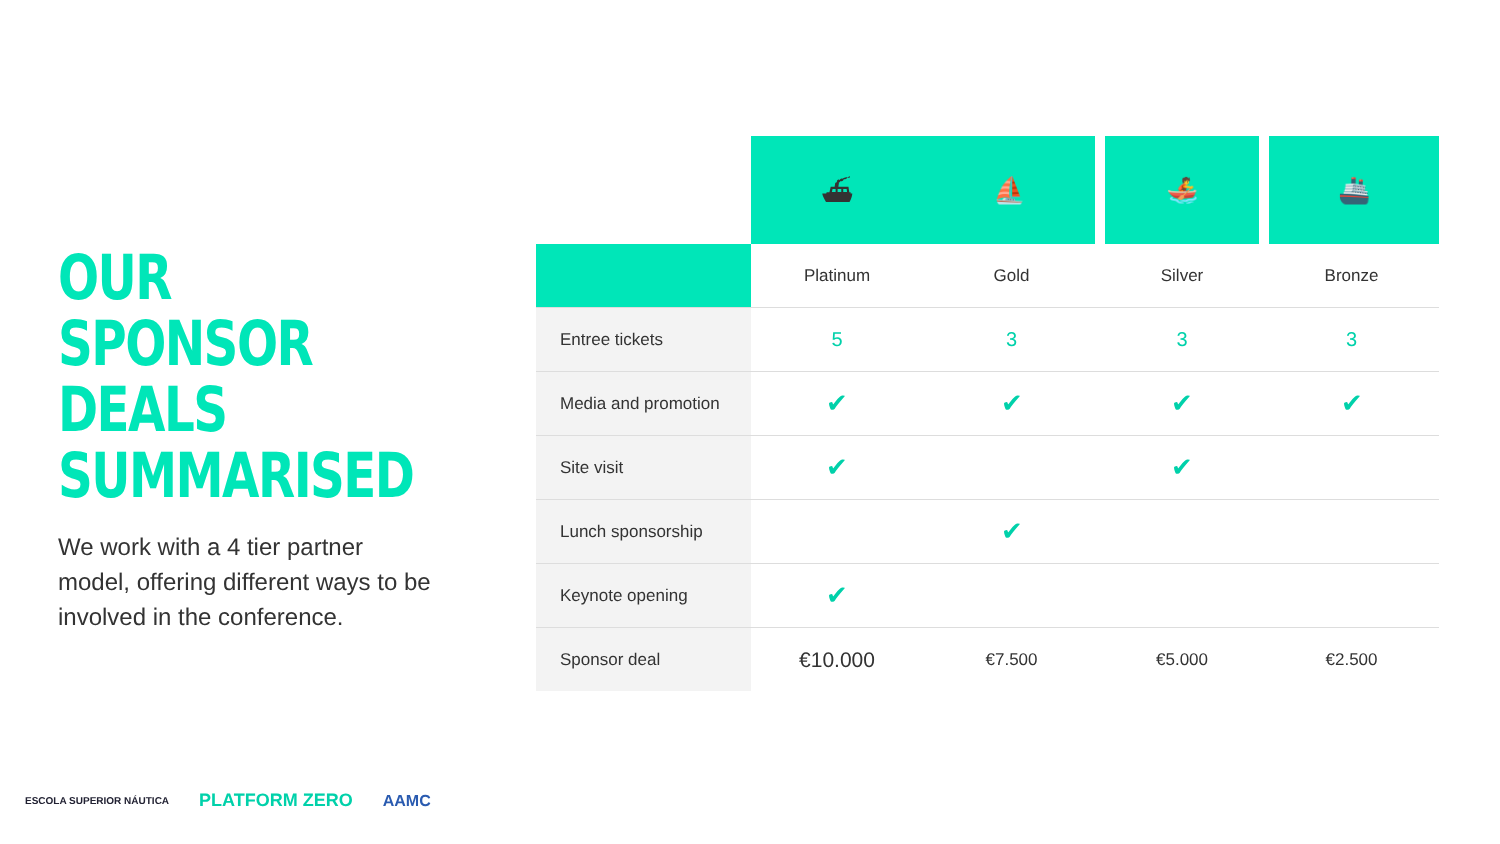OUR SPONSOR DEALS SUMMARISED
We work with a 4 tier partner model, offering different ways to be involved in the conference.
| | ⛴ | ⛵ | 🚣 | 🚢 |
| | Platinum | Gold | Silver | Bronze |
| Entree tickets | 5 | 3 | 3 | 3 |
| Media and promotion | ✔ | ✔ | ✔ | ✔ |
| Site visit | ✔ | | ✔ | |
| Lunch sponsorship | | ✔ | | |
| Keynote opening | ✔ | | | |
| Sponsor deal | €10.000 | €7.500 | €5.000 | €2.500 |
ESCOLA SUPERIOR NÁUTICA PLATFORM ZERO AAMC